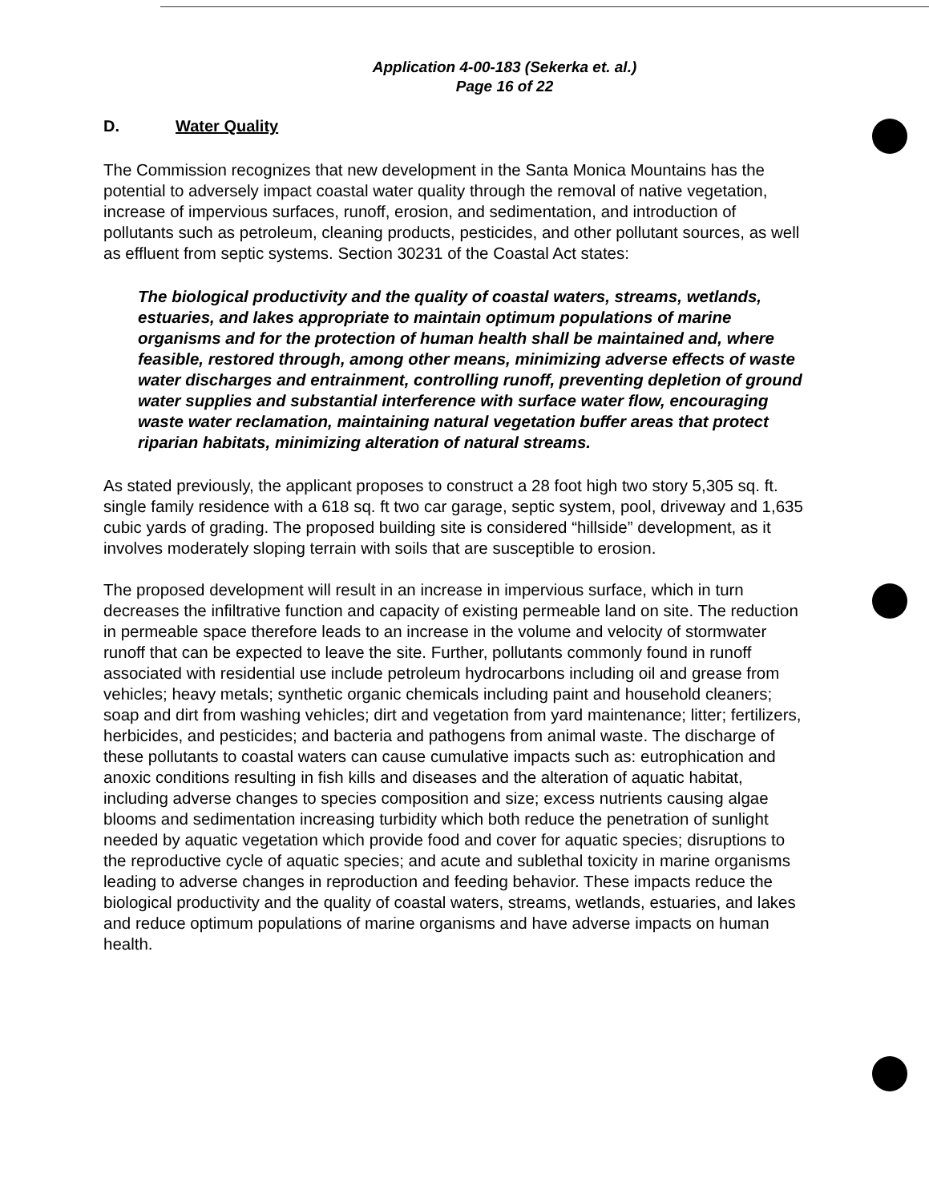Application 4-00-183 (Sekerka et. al.)
Page 16 of 22
D. Water Quality
The Commission recognizes that new development in the Santa Monica Mountains has the potential to adversely impact coastal water quality through the removal of native vegetation, increase of impervious surfaces, runoff, erosion, and sedimentation, and introduction of pollutants such as petroleum, cleaning products, pesticides, and other pollutant sources, as well as effluent from septic systems. Section 30231 of the Coastal Act states:
The biological productivity and the quality of coastal waters, streams, wetlands, estuaries, and lakes appropriate to maintain optimum populations of marine organisms and for the protection of human health shall be maintained and, where feasible, restored through, among other means, minimizing adverse effects of waste water discharges and entrainment, controlling runoff, preventing depletion of ground water supplies and substantial interference with surface water flow, encouraging waste water reclamation, maintaining natural vegetation buffer areas that protect riparian habitats, minimizing alteration of natural streams.
As stated previously, the applicant proposes to construct a 28 foot high two story 5,305 sq. ft. single family residence with a 618 sq. ft two car garage, septic system, pool, driveway and 1,635 cubic yards of grading. The proposed building site is considered “hillside” development, as it involves moderately sloping terrain with soils that are susceptible to erosion.
The proposed development will result in an increase in impervious surface, which in turn decreases the infiltrative function and capacity of existing permeable land on site. The reduction in permeable space therefore leads to an increase in the volume and velocity of stormwater runoff that can be expected to leave the site. Further, pollutants commonly found in runoff associated with residential use include petroleum hydrocarbons including oil and grease from vehicles; heavy metals; synthetic organic chemicals including paint and household cleaners; soap and dirt from washing vehicles; dirt and vegetation from yard maintenance; litter; fertilizers, herbicides, and pesticides; and bacteria and pathogens from animal waste. The discharge of these pollutants to coastal waters can cause cumulative impacts such as: eutrophication and anoxic conditions resulting in fish kills and diseases and the alteration of aquatic habitat, including adverse changes to species composition and size; excess nutrients causing algae blooms and sedimentation increasing turbidity which both reduce the penetration of sunlight needed by aquatic vegetation which provide food and cover for aquatic species; disruptions to the reproductive cycle of aquatic species; and acute and sublethal toxicity in marine organisms leading to adverse changes in reproduction and feeding behavior. These impacts reduce the biological productivity and the quality of coastal waters, streams, wetlands, estuaries, and lakes and reduce optimum populations of marine organisms and have adverse impacts on human health.